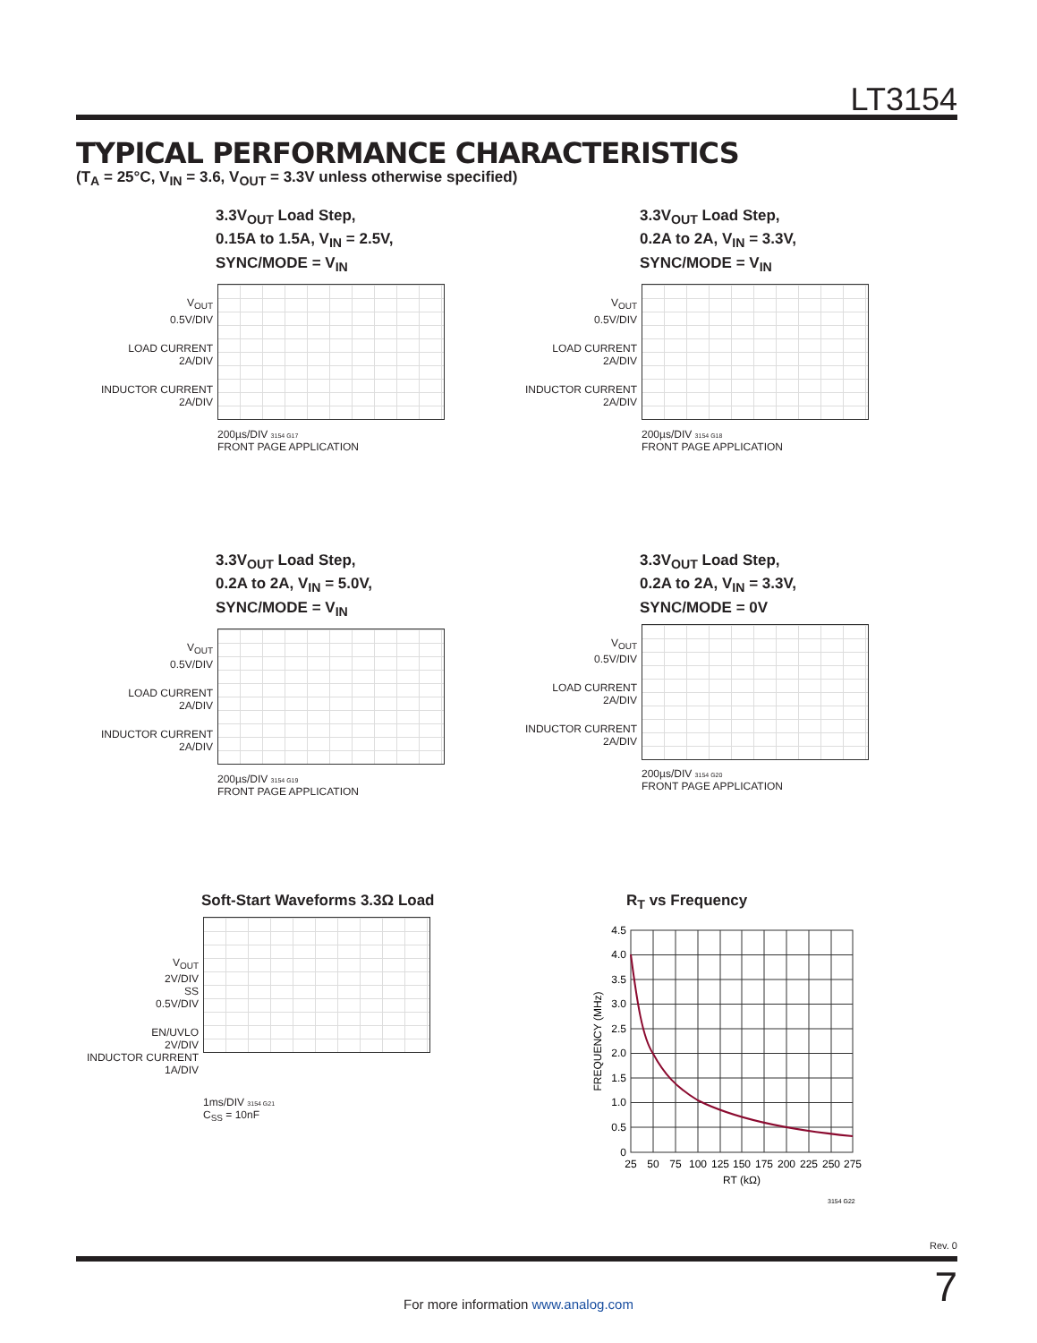LT3154
TYPICAL PERFORMANCE CHARACTERISTICS
(T<sub>A</sub> = 25°C, V<sub>IN</sub> = 3.6, V<sub>OUT</sub> = 3.3V unless otherwise specified)
3.3V<sub>OUT</sub> Load Step,
0.15A to 1.5A, V<sub>IN</sub> = 2.5V,
SYNC/MODE = V<sub>IN</sub>
V<sub>OUT</sub>
0.5V/DIV
LOAD CURRENT
2A/DIV
INDUCTOR CURRENT
2A/DIV
200µs/DIV 3154 G17
FRONT PAGE APPLICATION
3.3V<sub>OUT</sub> Load Step,
0.2A to 2A, V<sub>IN</sub> = 3.3V,
SYNC/MODE = V<sub>IN</sub>
V<sub>OUT</sub>
0.5V/DIV
LOAD CURRENT
2A/DIV
INDUCTOR CURRENT
2A/DIV
200µs/DIV 3154 G18
FRONT PAGE APPLICATION
3.3V<sub>OUT</sub> Load Step,
0.2A to 2A, V<sub>IN</sub> = 5.0V,
SYNC/MODE = V<sub>IN</sub>
V<sub>OUT</sub>
0.5V/DIV
LOAD CURRENT
2A/DIV
INDUCTOR CURRENT
2A/DIV
200µs/DIV 3154 G19
FRONT PAGE APPLICATION
3.3V<sub>OUT</sub> Load Step,
0.2A to 2A, V<sub>IN</sub> = 3.3V,
SYNC/MODE = 0V
V<sub>OUT</sub>
0.5V/DIV
LOAD CURRENT
2A/DIV
INDUCTOR CURRENT
2A/DIV
200µs/DIV 3154 G20
FRONT PAGE APPLICATION
Soft-Start Waveforms 3.3Ω Load
V<sub>OUT</sub>
2V/DIV
SS
0.5V/DIV
EN/UVLO
2V/DIV
INDUCTOR CURRENT
1A/DIV
1ms/DIV 3154 G21
C<sub>SS</sub> = 10nF
R<sub>T</sub> vs Frequency
4.5
4.0
3.5
3.0
2.5
2.0
1.5
1.0
0.5
0
25
50
75
100
125
150
175
200
225
250
275
RT (kΩ)
FREQUENCY (MHz)
3154 G22
Rev. 0
7 For more information www.analog.com